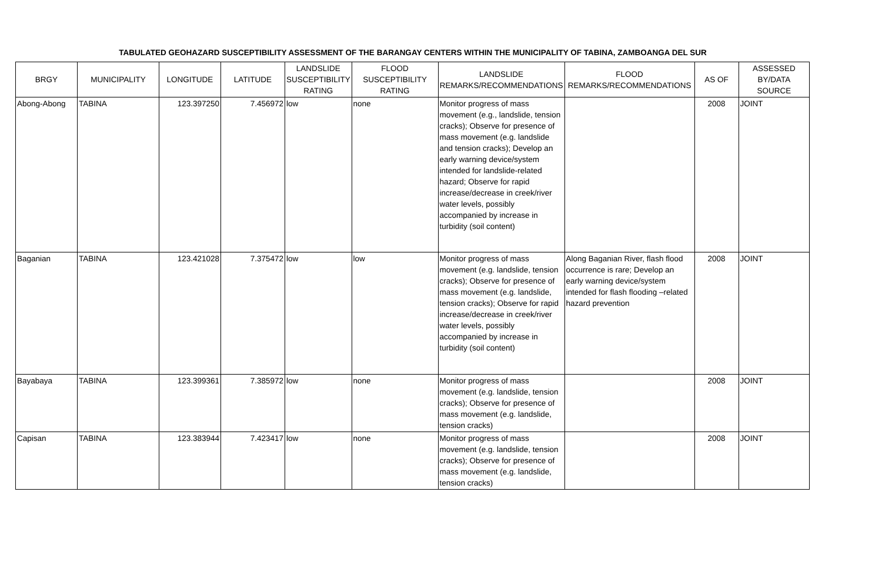TABULATED GEOHAZARD SUSCEPTIBILITY ASSESSMENT OF THE BARANGAY CENTERS WITHIN THE MUNICIPALITY OF TABINA, ZAMBOANGA DEL SUR
| BRGY | MUNICIPALITY | LONGITUDE | LATITUDE | LANDSLIDE SUSCEPTIBILITY RATING | FLOOD SUSCEPTIBILITY RATING | LANDSLIDE REMARKS/RECOMMENDATIONS | FLOOD REMARKS/RECOMMENDATIONS | AS OF | ASSESSED BY/DATA SOURCE |
| --- | --- | --- | --- | --- | --- | --- | --- | --- | --- |
| Abong-Abong | TABINA | 123.397250 | 7.456972 | low | none | Monitor progress of mass movement (e.g., landslide, tension cracks); Observe for presence of mass movement (e.g. landslide and tension cracks); Develop an early warning device/system intended for landslide-related hazard; Observe for rapid increase/decrease in creek/river water levels, possibly accompanied by increase in turbidity (soil content) | | 2008 | JOINT |
| Baganian | TABINA | 123.421028 | 7.375472 | low | low | Monitor progress of mass movement (e.g. landslide, tension cracks); Observe for presence of mass movement (e.g. landslide, tension cracks); Observe for rapid increase/decrease in creek/river water levels, possibly accompanied by increase in turbidity (soil content) | Along Baganian River, flash flood occurrence is rare; Develop an early warning device/system intended for flash flooding –related hazard prevention | 2008 | JOINT |
| Bayabaya | TABINA | 123.399361 | 7.385972 | low | none | Monitor progress of mass movement (e.g. landslide, tension cracks); Observe for presence of mass movement (e.g. landslide, tension cracks) | | 2008 | JOINT |
| Capisan | TABINA | 123.383944 | 7.423417 | low | none | Monitor progress of mass movement (e.g. landslide, tension cracks); Observe for presence of mass movement (e.g. landslide, tension cracks) | | 2008 | JOINT |